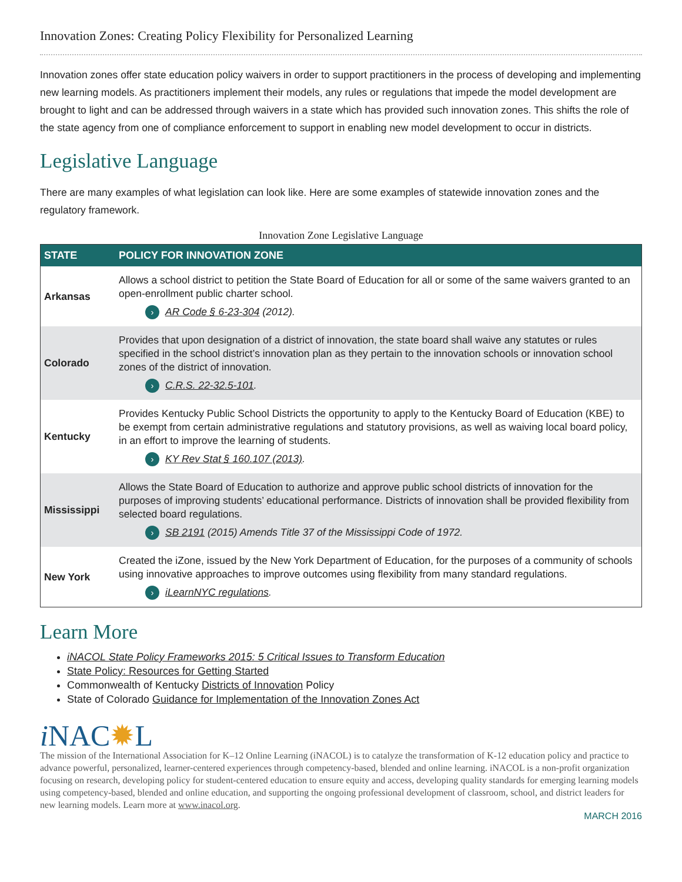Innovation Zones: Creating Policy Flexibility for Personalized Learning
Innovation zones offer state education policy waivers in order to support practitioners in the process of developing and implementing new learning models. As practitioners implement their models, any rules or regulations that impede the model development are brought to light and can be addressed through waivers in a state which has provided such innovation zones. This shifts the role of the state agency from one of compliance enforcement to support in enabling new model development to occur in districts.
Legislative Language
There are many examples of what legislation can look like. Here are some examples of statewide innovation zones and the regulatory framework.
Innovation Zone Legislative Language
| STATE | POLICY FOR INNOVATION ZONE |
| --- | --- |
| Arkansas | Allows a school district to petition the State Board of Education for all or some of the same waivers granted to an open-enrollment public charter school. › AR Code § 6-23-304 (2012). |
| Colorado | Provides that upon designation of a district of innovation, the state board shall waive any statutes or rules specified in the school district’s innovation plan as they pertain to the innovation schools or innovation school zones of the district of innovation. › C.R.S. 22-32.5-101 . |
| Kentucky | Provides Kentucky Public School Districts the opportunity to apply to the Kentucky Board of Education (KBE) to be exempt from certain administrative regulations and statutory provisions, as well as waiving local board policy, in an effort to improve the learning of students. › KY Rev Stat § 160.107 (2013) . |
| Mississippi | Allows the State Board of Education to authorize and approve public school districts of innovation for the purposes of improving students’ educational performance. Districts of innovation shall be provided flexibility from selected board regulations. › SB 2191 (2015) Amends Title 37 of the Mississippi Code of 1972. |
| New York | Created the iZone, issued by the New York Department of Education, for the purposes of a community of schools using innovative approaches to improve outcomes using flexibility from many standard regulations. › iLearnNYC regulations . |
Learn More
iNACOL State Policy Frameworks 2015: 5 Critical Issues to Transform Education
State Policy: Resources for Getting Started
Commonwealth of Kentucky Districts of Innovation Policy
State of Colorado Guidance for Implementation of the Innovation Zones Act
i NAC✹L
The mission of the International Association for K–12 Online Learning (iNACOL) is to catalyze the transformation of K-12 education policy and practice to advance powerful, personalized, learner-centered experiences through competency-based, blended and online learning. iNACOL is a non-profit organization focusing on research, developing policy for student-centered education to ensure equity and access, developing quality standards for emerging learning models using competency-based, blended and online education, and supporting the ongoing professional development of classroom, school, and district leaders for new learning models. Learn more at www.inacol.org.
MARCH 2016